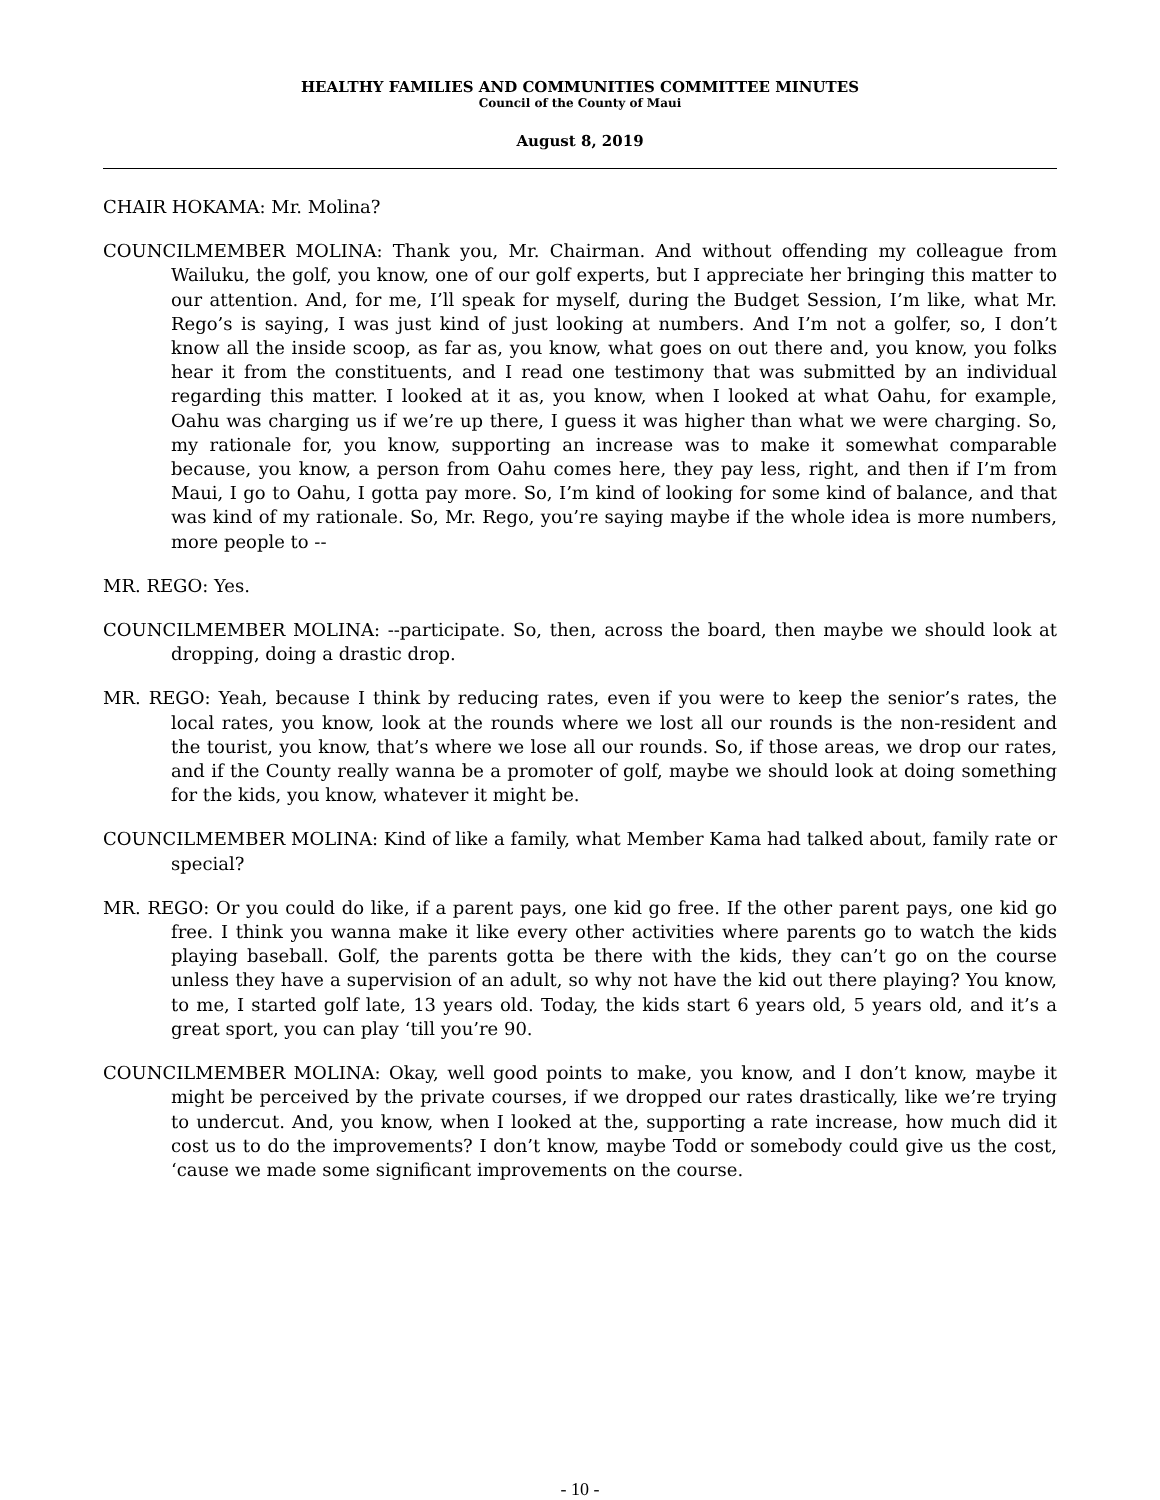HEALTHY FAMILIES AND COMMUNITIES COMMITTEE MINUTES
Council of the County of Maui
August 8, 2019
CHAIR HOKAMA: Mr. Molina?
COUNCILMEMBER MOLINA: Thank you, Mr. Chairman. And without offending my colleague from Wailuku, the golf, you know, one of our golf experts, but I appreciate her bringing this matter to our attention. And, for me, I’ll speak for myself, during the Budget Session, I’m like, what Mr. Rego’s is saying, I was just kind of just looking at numbers. And I’m not a golfer, so, I don’t know all the inside scoop, as far as, you know, what goes on out there and, you know, you folks hear it from the constituents, and I read one testimony that was submitted by an individual regarding this matter. I looked at it as, you know, when I looked at what Oahu, for example, Oahu was charging us if we’re up there, I guess it was higher than what we were charging. So, my rationale for, you know, supporting an increase was to make it somewhat comparable because, you know, a person from Oahu comes here, they pay less, right, and then if I’m from Maui, I go to Oahu, I gotta pay more. So, I’m kind of looking for some kind of balance, and that was kind of my rationale. So, Mr. Rego, you’re saying maybe if the whole idea is more numbers, more people to --
MR. REGO: Yes.
COUNCILMEMBER MOLINA: --participate. So, then, across the board, then maybe we should look at dropping, doing a drastic drop.
MR. REGO: Yeah, because I think by reducing rates, even if you were to keep the senior’s rates, the local rates, you know, look at the rounds where we lost all our rounds is the non-resident and the tourist, you know, that’s where we lose all our rounds. So, if those areas, we drop our rates, and if the County really wanna be a promoter of golf, maybe we should look at doing something for the kids, you know, whatever it might be.
COUNCILMEMBER MOLINA: Kind of like a family, what Member Kama had talked about, family rate or special?
MR. REGO: Or you could do like, if a parent pays, one kid go free. If the other parent pays, one kid go free. I think you wanna make it like every other activities where parents go to watch the kids playing baseball. Golf, the parents gotta be there with the kids, they can’t go on the course unless they have a supervision of an adult, so why not have the kid out there playing? You know, to me, I started golf late, 13 years old. Today, the kids start 6 years old, 5 years old, and it’s a great sport, you can play ‘till you’re 90.
COUNCILMEMBER MOLINA: Okay, well good points to make, you know, and I don’t know, maybe it might be perceived by the private courses, if we dropped our rates drastically, like we’re trying to undercut. And, you know, when I looked at the, supporting a rate increase, how much did it cost us to do the improvements? I don’t know, maybe Todd or somebody could give us the cost, ‘cause we made some significant improvements on the course.
- 10 -